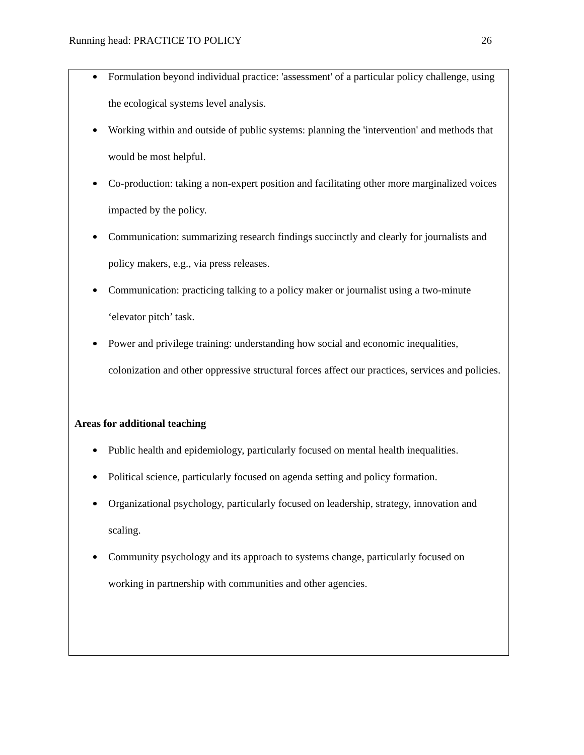Running head: PRACTICE TO POLICY 26
Formulation beyond individual practice: 'assessment' of a particular policy challenge, using the ecological systems level analysis.
Working within and outside of public systems: planning the 'intervention' and methods that would be most helpful.
Co-production: taking a non-expert position and facilitating other more marginalized voices impacted by the policy.
Communication: summarizing research findings succinctly and clearly for journalists and policy makers, e.g., via press releases.
Communication: practicing talking to a policy maker or journalist using a two-minute ‘elevator pitch’ task.
Power and privilege training: understanding how social and economic inequalities, colonization and other oppressive structural forces affect our practices, services and policies.
Areas for additional teaching
Public health and epidemiology, particularly focused on mental health inequalities.
Political science, particularly focused on agenda setting and policy formation.
Organizational psychology, particularly focused on leadership, strategy, innovation and scaling.
Community psychology and its approach to systems change, particularly focused on working in partnership with communities and other agencies.